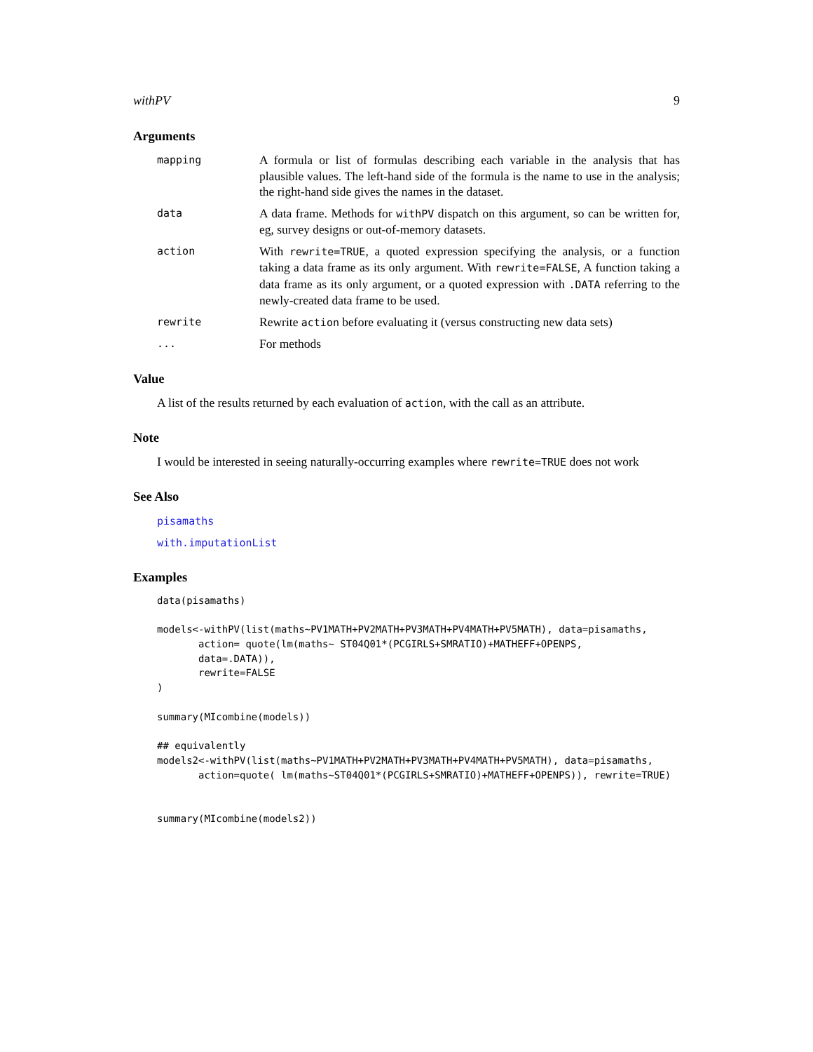withPV 9
Arguments
mapping
A formula or list of formulas describing each variable in the analysis that has plausible values. The left-hand side of the formula is the name to use in the analysis; the right-hand side gives the names in the dataset.
data
A data frame. Methods for withPV dispatch on this argument, so can be written for, eg, survey designs or out-of-memory datasets.
action
With rewrite=TRUE, a quoted expression specifying the analysis, or a function taking a data frame as its only argument. With rewrite=FALSE, A function taking a data frame as its only argument, or a quoted expression with .DATA referring to the newly-created data frame to be used.
rewrite
Rewrite action before evaluating it (versus constructing new data sets)
...
For methods
Value
A list of the results returned by each evaluation of action, with the call as an attribute.
Note
I would be interested in seeing naturally-occurring examples where rewrite=TRUE does not work
See Also
pisamaths
with.imputationList
Examples
data(pisamaths)

models<-withPV(list(maths~PV1MATH+PV2MATH+PV3MATH+PV4MATH+PV5MATH), data=pisamaths,
       action= quote(lm(maths~ ST04Q01*(PCGIRLS+SMRATIO)+MATHEFF+OPENPS,
       data=.DATA)),
       rewrite=FALSE
)

summary(MIcombine(models))

## equivalently
models2<-withPV(list(maths~PV1MATH+PV2MATH+PV3MATH+PV4MATH+PV5MATH), data=pisamaths,
       action=quote( lm(maths~ST04Q01*(PCGIRLS+SMRATIO)+MATHEFF+OPENPS)), rewrite=TRUE)


summary(MIcombine(models2))